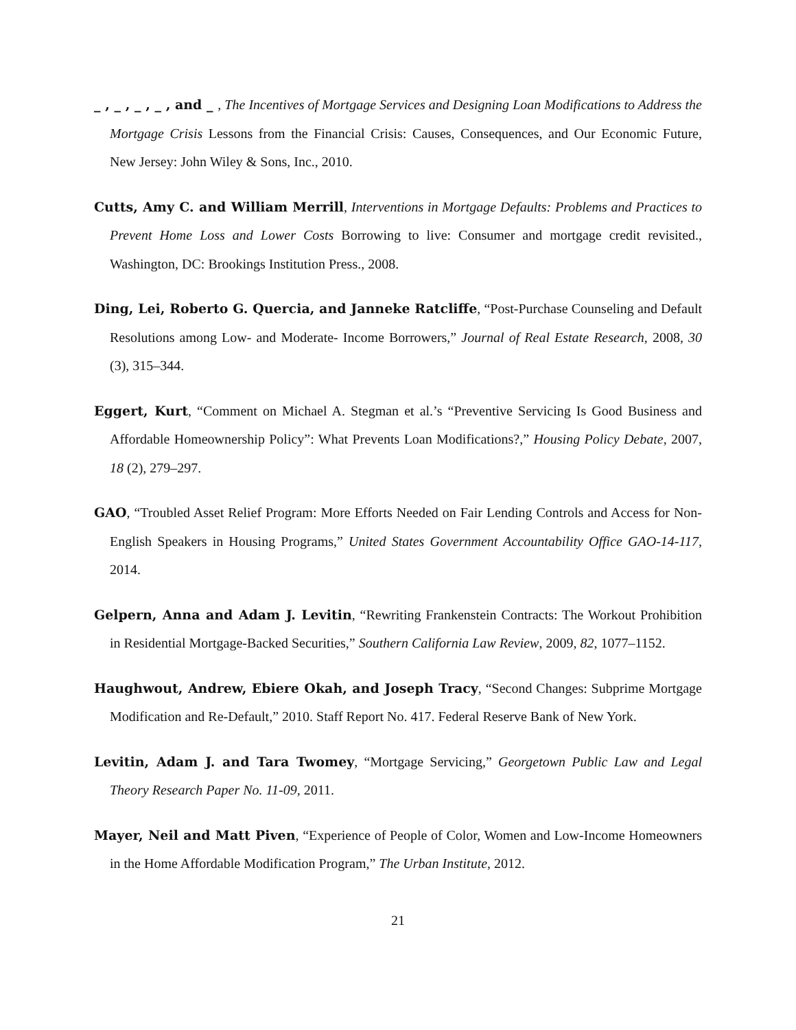_ , _ , _ , _ , and _ , The Incentives of Mortgage Services and Designing Loan Modifications to Address the Mortgage Crisis Lessons from the Financial Crisis: Causes, Consequences, and Our Economic Future, New Jersey: John Wiley & Sons, Inc., 2010.
Cutts, Amy C. and William Merrill, Interventions in Mortgage Defaults: Problems and Practices to Prevent Home Loss and Lower Costs Borrowing to live: Consumer and mortgage credit revisited., Washington, DC: Brookings Institution Press., 2008.
Ding, Lei, Roberto G. Quercia, and Janneke Ratcliffe, “Post-Purchase Counseling and Default Resolutions among Low- and Moderate- Income Borrowers,” Journal of Real Estate Research, 2008, 30 (3), 315–344.
Eggert, Kurt, “Comment on Michael A. Stegman et al.’s “Preventive Servicing Is Good Business and Affordable Homeownership Policy”: What Prevents Loan Modifications?,” Housing Policy Debate, 2007, 18 (2), 279–297.
GAO, “Troubled Asset Relief Program: More Efforts Needed on Fair Lending Controls and Access for Non-English Speakers in Housing Programs,” United States Government Accountability Office GAO-14-117, 2014.
Gelpern, Anna and Adam J. Levitin, “Rewriting Frankenstein Contracts: The Workout Prohibition in Residential Mortgage-Backed Securities,” Southern California Law Review, 2009, 82, 1077–1152.
Haughwout, Andrew, Ebiere Okah, and Joseph Tracy, “Second Changes: Subprime Mortgage Modification and Re-Default,” 2010. Staff Report No. 417. Federal Reserve Bank of New York.
Levitin, Adam J. and Tara Twomey, “Mortgage Servicing,” Georgetown Public Law and Legal Theory Research Paper No. 11-09, 2011.
Mayer, Neil and Matt Piven, “Experience of People of Color, Women and Low-Income Homeowners in the Home Affordable Modification Program,” The Urban Institute, 2012.
21